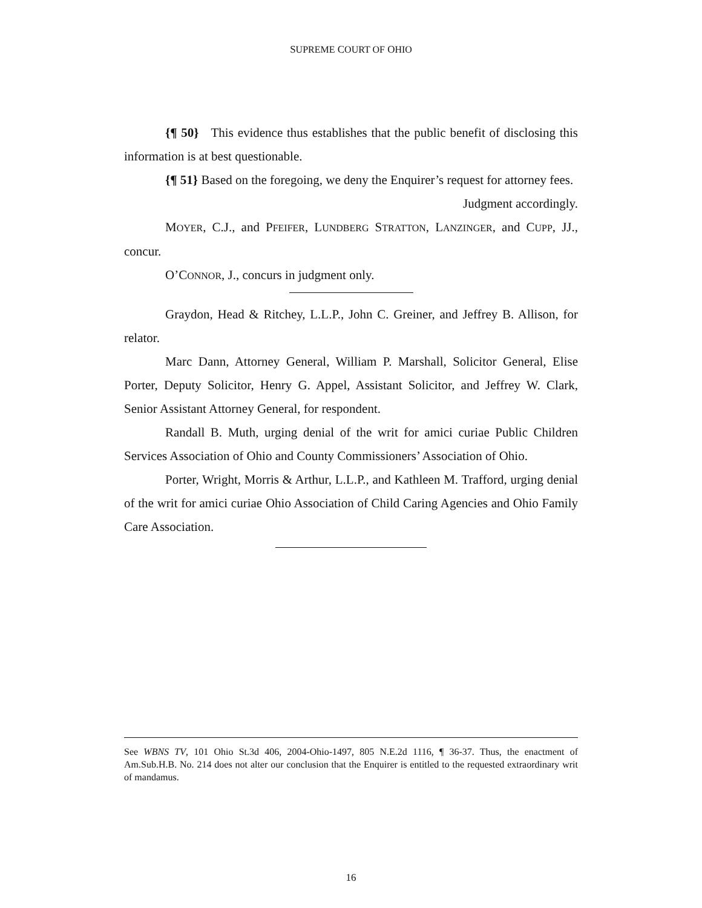SUPREME COURT OF OHIO
{¶ 50} This evidence thus establishes that the public benefit of disclosing this information is at best questionable.
{¶ 51} Based on the foregoing, we deny the Enquirer’s request for attorney fees.
Judgment accordingly.
MOYER, C.J., and PFEIFER, LUNDBERG STRATTON, LANZINGER, and CUPP, JJ., concur.
O’CONNOR, J., concurs in judgment only.
Graydon, Head & Ritchey, L.L.P., John C. Greiner, and Jeffrey B. Allison, for relator.
Marc Dann, Attorney General, William P. Marshall, Solicitor General, Elise Porter, Deputy Solicitor, Henry G. Appel, Assistant Solicitor, and Jeffrey W. Clark, Senior Assistant Attorney General, for respondent.
Randall B. Muth, urging denial of the writ for amici curiae Public Children Services Association of Ohio and County Commissioners’ Association of Ohio.
Porter, Wright, Morris & Arthur, L.L.P., and Kathleen M. Trafford, urging denial of the writ for amici curiae Ohio Association of Child Caring Agencies and Ohio Family Care Association.
See WBNS TV, 101 Ohio St.3d 406, 2004-Ohio-1497, 805 N.E.2d 1116, ¶ 36-37. Thus, the enactment of Am.Sub.H.B. No. 214 does not alter our conclusion that the Enquirer is entitled to the requested extraordinary writ of mandamus.
16